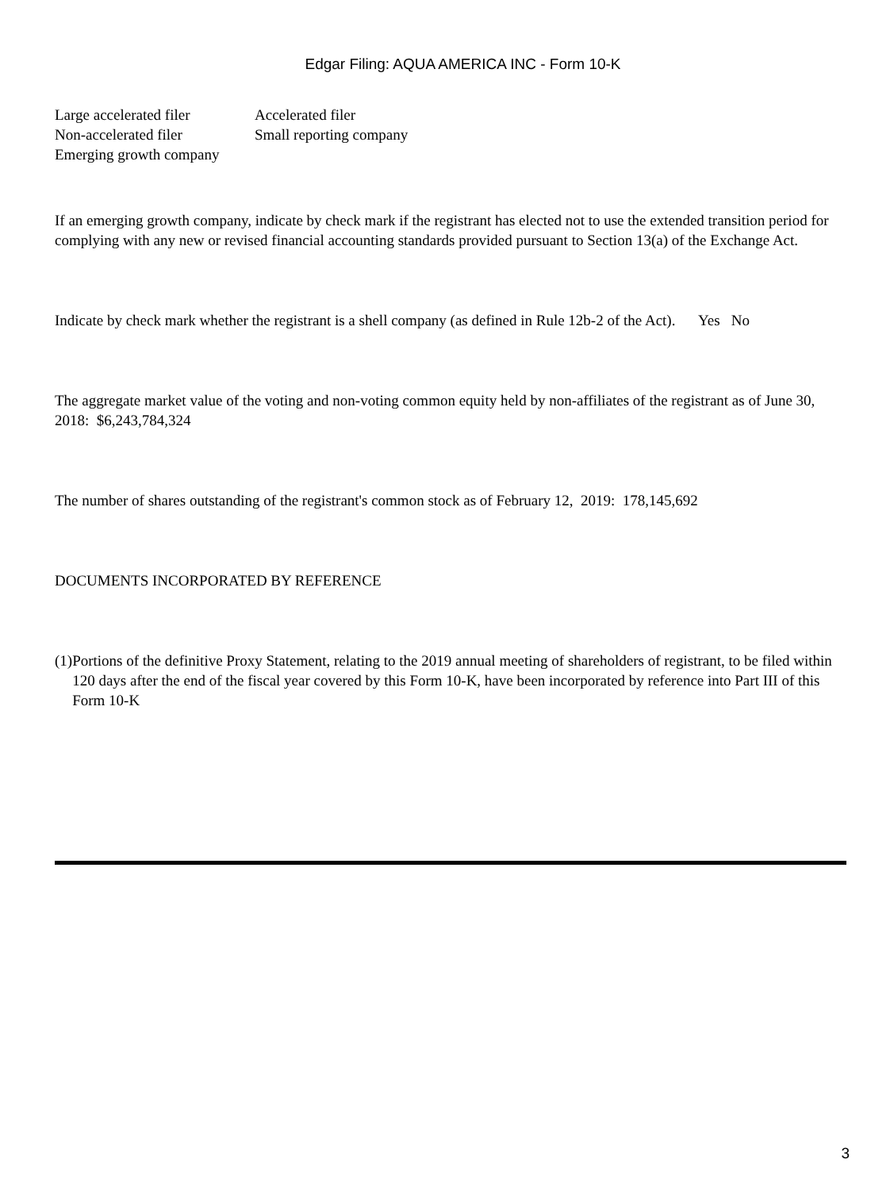Edgar Filing: AQUA AMERICA INC - Form 10-K
| Large accelerated filer | Accelerated filer |
| Non-accelerated filer | Small reporting company |
| Emerging growth company | |
If an emerging growth company, indicate by check mark if the registrant has elected not to use the extended transition period for complying with any new or revised financial accounting standards provided pursuant to Section 13(a) of the Exchange Act.
Indicate by check mark whether the registrant is a shell company (as defined in Rule 12b-2 of the Act). Yes No
The aggregate market value of the voting and non-voting common equity held by non-affiliates of the registrant as of June 30, 2018: $6,243,784,324
The number of shares outstanding of the registrant's common stock as of February 12, 2019: 178,145,692
DOCUMENTS INCORPORATED BY REFERENCE
(1)
Portions of the definitive Proxy Statement, relating to the 2019 annual meeting of shareholders of registrant, to be filed within 120 days after the end of the fiscal year covered by this Form 10-K, have been incorporated by reference into Part III of this Form 10-K
3